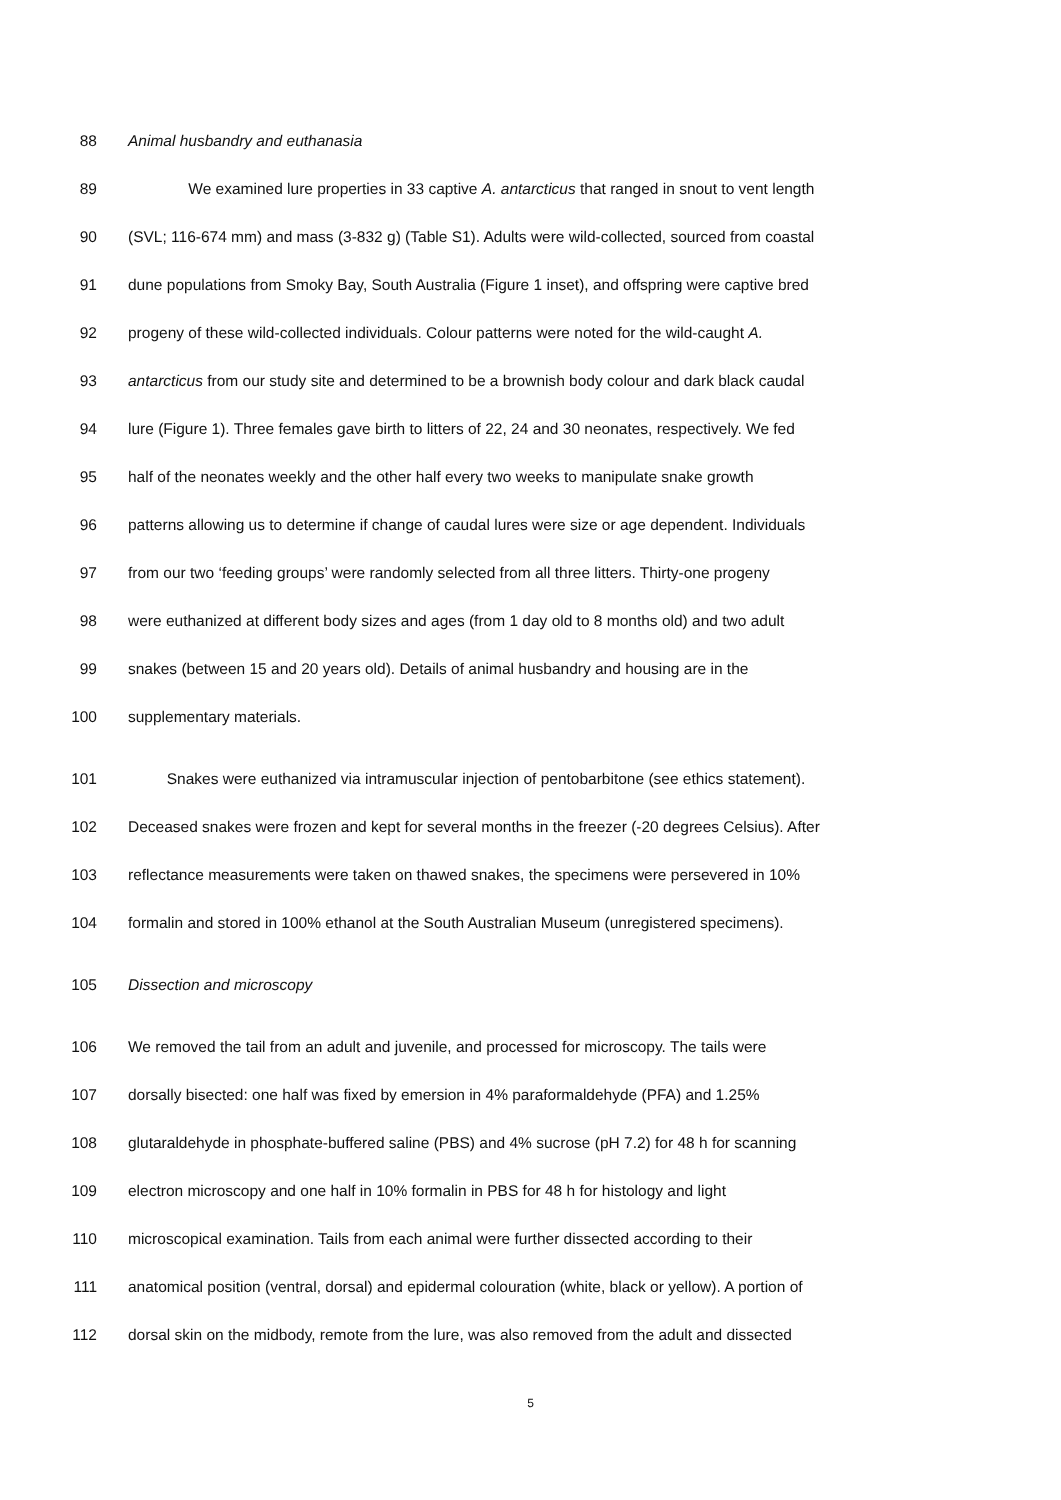88 Animal husbandry and euthanasia
89 We examined lure properties in 33 captive A. antarcticus that ranged in snout to vent length
90 (SVL; 116-674 mm) and mass (3-832 g) (Table S1). Adults were wild-collected, sourced from coastal
91 dune populations from Smoky Bay, South Australia (Figure 1 inset), and offspring were captive bred
92 progeny of these wild-collected individuals. Colour patterns were noted for the wild-caught A.
93 antarcticus from our study site and determined to be a brownish body colour and dark black caudal
94 lure (Figure 1). Three females gave birth to litters of 22, 24 and 30 neonates, respectively. We fed
95 half of the neonates weekly and the other half every two weeks to manipulate snake growth
96 patterns allowing us to determine if change of caudal lures were size or age dependent. Individuals
97 from our two ‘feeding groups’ were randomly selected from all three litters. Thirty-one progeny
98 were euthanized at different body sizes and ages (from 1 day old to 8 months old) and two adult
99 snakes (between 15 and 20 years old). Details of animal husbandry and housing are in the
100 supplementary materials.
101 Snakes were euthanized via intramuscular injection of pentobarbitone (see ethics statement).
102 Deceased snakes were frozen and kept for several months in the freezer (-20 degrees Celsius). After
103 reflectance measurements were taken on thawed snakes, the specimens were persevered in 10%
104 formalin and stored in 100% ethanol at the South Australian Museum (unregistered specimens).
105 Dissection and microscopy
106 We removed the tail from an adult and juvenile, and processed for microscopy. The tails were
107 dorsally bisected: one half was fixed by emersion in 4% paraformaldehyde (PFA) and 1.25%
108 glutaraldehyde in phosphate-buffered saline (PBS) and 4% sucrose (pH 7.2) for 48 h for scanning
109 electron microscopy and one half in 10% formalin in PBS for 48 h for histology and light
110 microscopical examination. Tails from each animal were further dissected according to their
111 anatomical position (ventral, dorsal) and epidermal colouration (white, black or yellow). A portion of
112 dorsal skin on the midbody, remote from the lure, was also removed from the adult and dissected
5